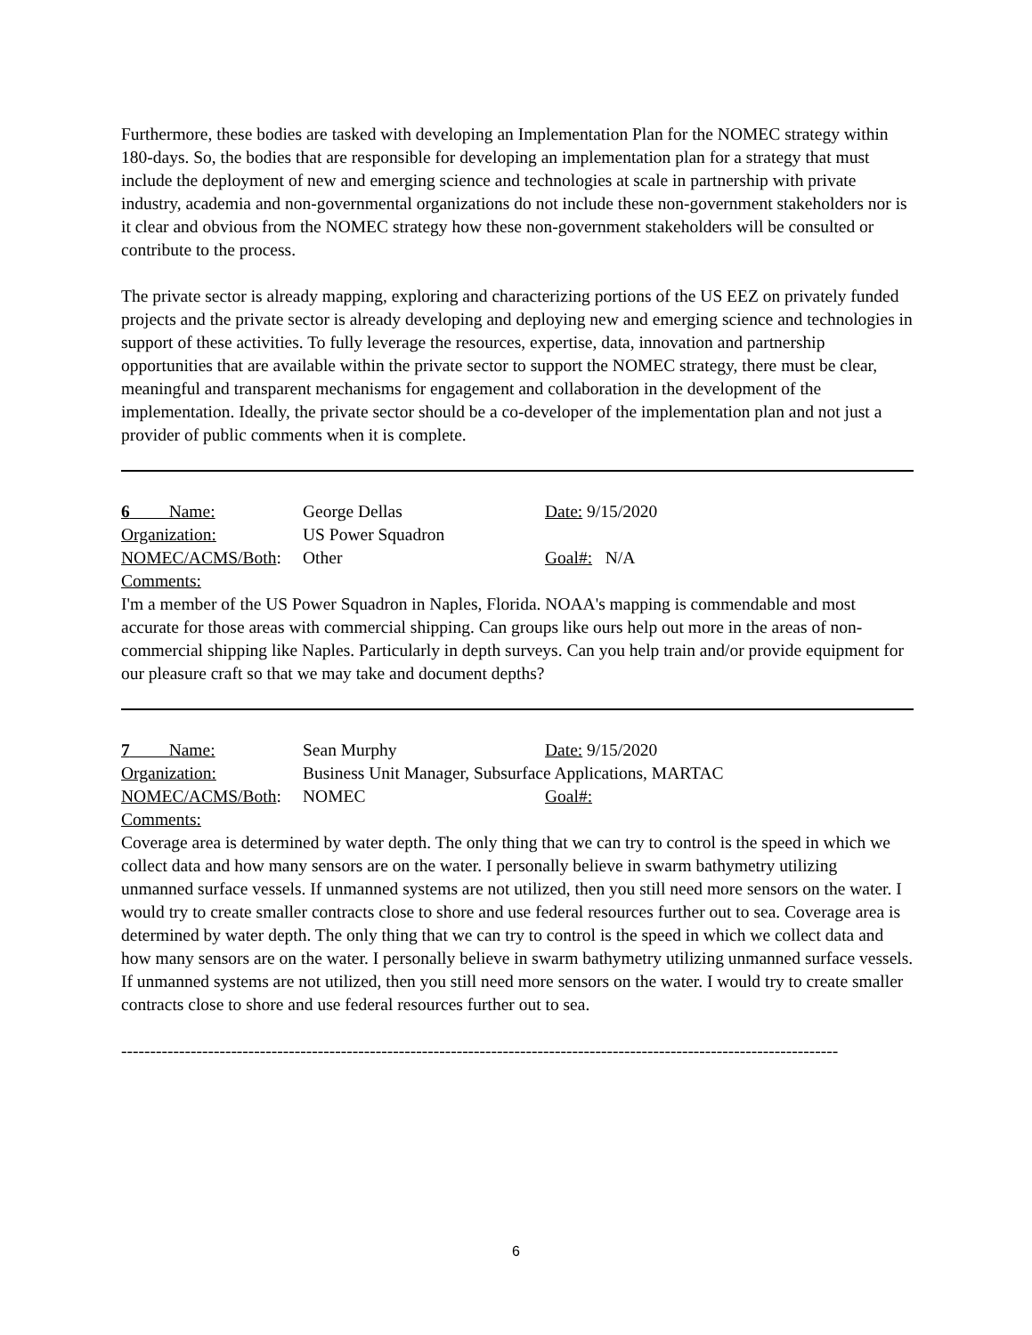Furthermore, these bodies are tasked with developing an Implementation Plan for the NOMEC strategy within 180-days. So, the bodies that are responsible for developing an implementation plan for a strategy that must include the deployment of new and emerging science and technologies at scale in partnership with private industry, academia and non-governmental organizations do not include these non-government stakeholders nor is it clear and obvious from the NOMEC strategy how these non-government stakeholders will be consulted or contribute to the process.
The private sector is already mapping, exploring and characterizing portions of the US EEZ on privately funded projects and the private sector is already developing and deploying new and emerging science and technologies in support of these activities. To fully leverage the resources, expertise, data, innovation and partnership opportunities that are available within the private sector to support the NOMEC strategy, there must be clear, meaningful and transparent mechanisms for engagement and collaboration in the development of the implementation. Ideally, the private sector should be a co-developer of the implementation plan and not just a provider of public comments when it is complete.
6 Name: George Dellas Date: 9/15/2020
Organization: US Power Squadron
NOMEC/ACMS/Both: Other Goal#: N/A
Comments:
I'm a member of the US Power Squadron in Naples, Florida. NOAA's mapping is commendable and most accurate for those areas with commercial shipping. Can groups like ours help out more in the areas of non-commercial shipping like Naples. Particularly in depth surveys. Can you help train and/or provide equipment for our pleasure craft so that we may take and document depths?
7 Name: Sean Murphy Date: 9/15/2020
Organization: Business Unit Manager, Subsurface Applications, MARTAC
NOMEC/ACMS/Both: NOMEC Goal#:
Comments:
Coverage area is determined by water depth. The only thing that we can try to control is the speed in which we collect data and how many sensors are on the water. I personally believe in swarm bathymetry utilizing unmanned surface vessels. If unmanned systems are not utilized, then you still need more sensors on the water. I would try to create smaller contracts close to shore and use federal resources further out to sea. Coverage area is determined by water depth. The only thing that we can try to control is the speed in which we collect data and how many sensors are on the water. I personally believe in swarm bathymetry utilizing unmanned surface vessels. If unmanned systems are not utilized, then you still need more sensors on the water. I would try to create smaller contracts close to shore and use federal resources further out to sea.
----------------------------------------------------------------------------------------------------------------------------
6